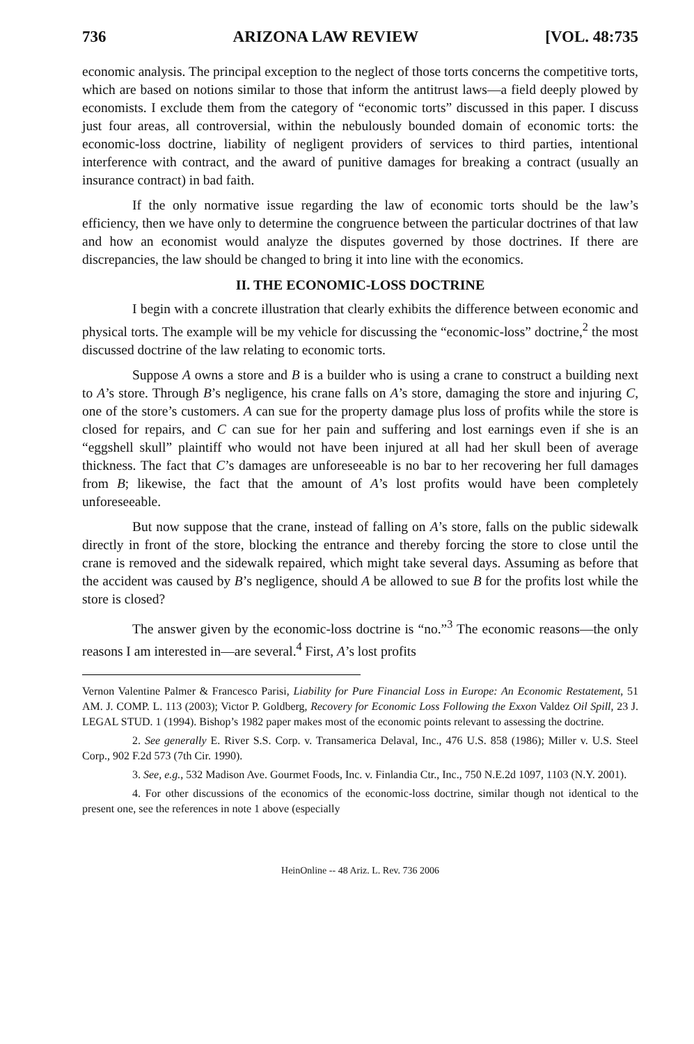736 ARIZONA LAW REVIEW [VOL. 48:735
economic analysis. The principal exception to the neglect of those torts concerns the competitive torts, which are based on notions similar to those that inform the antitrust laws—a field deeply plowed by economists. I exclude them from the category of “economic torts” discussed in this paper. I discuss just four areas, all controversial, within the nebulously bounded domain of economic torts: the economic-loss doctrine, liability of negligent providers of services to third parties, intentional interference with contract, and the award of punitive damages for breaking a contract (usually an insurance contract) in bad faith.
If the only normative issue regarding the law of economic torts should be the law’s efficiency, then we have only to determine the congruence between the particular doctrines of that law and how an economist would analyze the disputes governed by those doctrines. If there are discrepancies, the law should be changed to bring it into line with the economics.
II. THE ECONOMIC-LOSS DOCTRINE
I begin with a concrete illustration that clearly exhibits the difference between economic and physical torts. The example will be my vehicle for discussing the “economic-loss” doctrine,<sup>2</sup> the most discussed doctrine of the law relating to economic torts.
Suppose A owns a store and B is a builder who is using a crane to construct a building next to A’s store. Through B’s negligence, his crane falls on A’s store, damaging the store and injuring C, one of the store’s customers. A can sue for the property damage plus loss of profits while the store is closed for repairs, and C can sue for her pain and suffering and lost earnings even if she is an “eggshell skull” plaintiff who would not have been injured at all had her skull been of average thickness. The fact that C’s damages are unforeseeable is no bar to her recovering her full damages from B; likewise, the fact that the amount of A’s lost profits would have been completely unforeseeable.
But now suppose that the crane, instead of falling on A’s store, falls on the public sidewalk directly in front of the store, blocking the entrance and thereby forcing the store to close until the crane is removed and the sidewalk repaired, which might take several days. Assuming as before that the accident was caused by B’s negligence, should A be allowed to sue B for the profits lost while the store is closed?
The answer given by the economic-loss doctrine is “no.”<sup>3</sup> The economic reasons—the only reasons I am interested in—are several.<sup>4</sup> First, A’s lost profits
Vernon Valentine Palmer & Francesco Parisi, Liability for Pure Financial Loss in Europe: An Economic Restatement, 51 AM. J. COMP. L. 113 (2003); Victor P. Goldberg, Recovery for Economic Loss Following the Exxon Valdez Oil Spill, 23 J. LEGAL STUD. 1 (1994). Bishop’s 1982 paper makes most of the economic points relevant to assessing the doctrine.
2. See generally E. River S.S. Corp. v. Transamerica Delaval, Inc., 476 U.S. 858 (1986); Miller v. U.S. Steel Corp., 902 F.2d 573 (7th Cir. 1990).
3. See, e.g., 532 Madison Ave. Gourmet Foods, Inc. v. Finlandia Ctr., Inc., 750 N.E.2d 1097, 1103 (N.Y. 2001).
4. For other discussions of the economics of the economic-loss doctrine, similar though not identical to the present one, see the references in note 1 above (especially
HeinOnline -- 48 Ariz. L. Rev. 736 2006